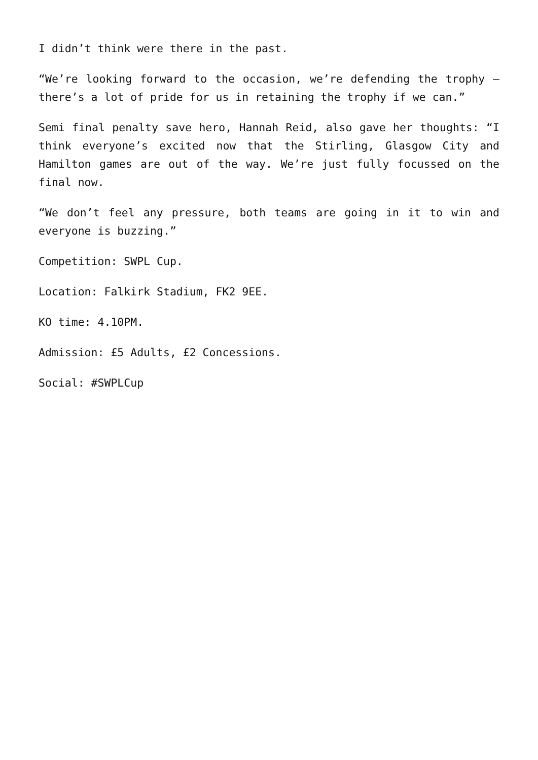I didn’t think were there in the past.
“We’re looking forward to the occasion, we’re defending the trophy – there’s a lot of pride for us in retaining the trophy if we can.”
Semi final penalty save hero, Hannah Reid, also gave her thoughts: “I think everyone’s excited now that the Stirling, Glasgow City and Hamilton games are out of the way. We’re just fully focussed on the final now.
“We don’t feel any pressure, both teams are going in it to win and everyone is buzzing.”
Competition: SWPL Cup.
Location: Falkirk Stadium, FK2 9EE.
KO time: 4.10PM.
Admission: £5 Adults, £2 Concessions.
Social: #SWPLCup